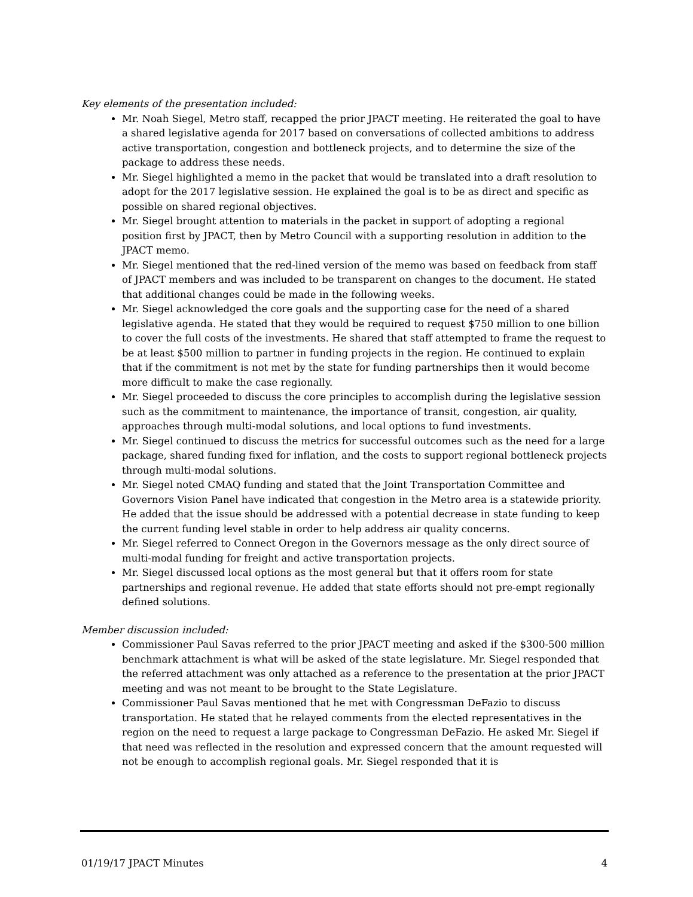Key elements of the presentation included:
Mr. Noah Siegel, Metro staff, recapped the prior JPACT meeting. He reiterated the goal to have a shared legislative agenda for 2017 based on conversations of collected ambitions to address active transportation, congestion and bottleneck projects, and to determine the size of the package to address these needs.
Mr. Siegel highlighted a memo in the packet that would be translated into a draft resolution to adopt for the 2017 legislative session. He explained the goal is to be as direct and specific as possible on shared regional objectives.
Mr. Siegel brought attention to materials in the packet in support of adopting a regional position first by JPACT, then by Metro Council with a supporting resolution in addition to the JPACT memo.
Mr. Siegel mentioned that the red-lined version of the memo was based on feedback from staff of JPACT members and was included to be transparent on changes to the document. He stated that additional changes could be made in the following weeks.
Mr. Siegel acknowledged the core goals and the supporting case for the need of a shared legislative agenda. He stated that they would be required to request $750 million to one billion to cover the full costs of the investments. He shared that staff attempted to frame the request to be at least $500 million to partner in funding projects in the region. He continued to explain that if the commitment is not met by the state for funding partnerships then it would become more difficult to make the case regionally.
Mr. Siegel proceeded to discuss the core principles to accomplish during the legislative session such as the commitment to maintenance, the importance of transit, congestion, air quality, approaches through multi-modal solutions, and local options to fund investments.
Mr. Siegel continued to discuss the metrics for successful outcomes such as the need for a large package, shared funding fixed for inflation, and the costs to support regional bottleneck projects through multi-modal solutions.
Mr. Siegel noted CMAQ funding and stated that the Joint Transportation Committee and Governors Vision Panel have indicated that congestion in the Metro area is a statewide priority. He added that the issue should be addressed with a potential decrease in state funding to keep the current funding level stable in order to help address air quality concerns.
Mr. Siegel referred to Connect Oregon in the Governors message as the only direct source of multi-modal funding for freight and active transportation projects.
Mr. Siegel discussed local options as the most general but that it offers room for state partnerships and regional revenue. He added that state efforts should not pre-empt regionally defined solutions.
Member discussion included:
Commissioner Paul Savas referred to the prior JPACT meeting and asked if the $300-500 million benchmark attachment is what will be asked of the state legislature. Mr. Siegel responded that the referred attachment was only attached as a reference to the presentation at the prior JPACT meeting and was not meant to be brought to the State Legislature.
Commissioner Paul Savas mentioned that he met with Congressman DeFazio to discuss transportation. He stated that he relayed comments from the elected representatives in the region on the need to request a large package to Congressman DeFazio. He asked Mr. Siegel if that need was reflected in the resolution and expressed concern that the amount requested will not be enough to accomplish regional goals. Mr. Siegel responded that it is
01/19/17 JPACT Minutes 4